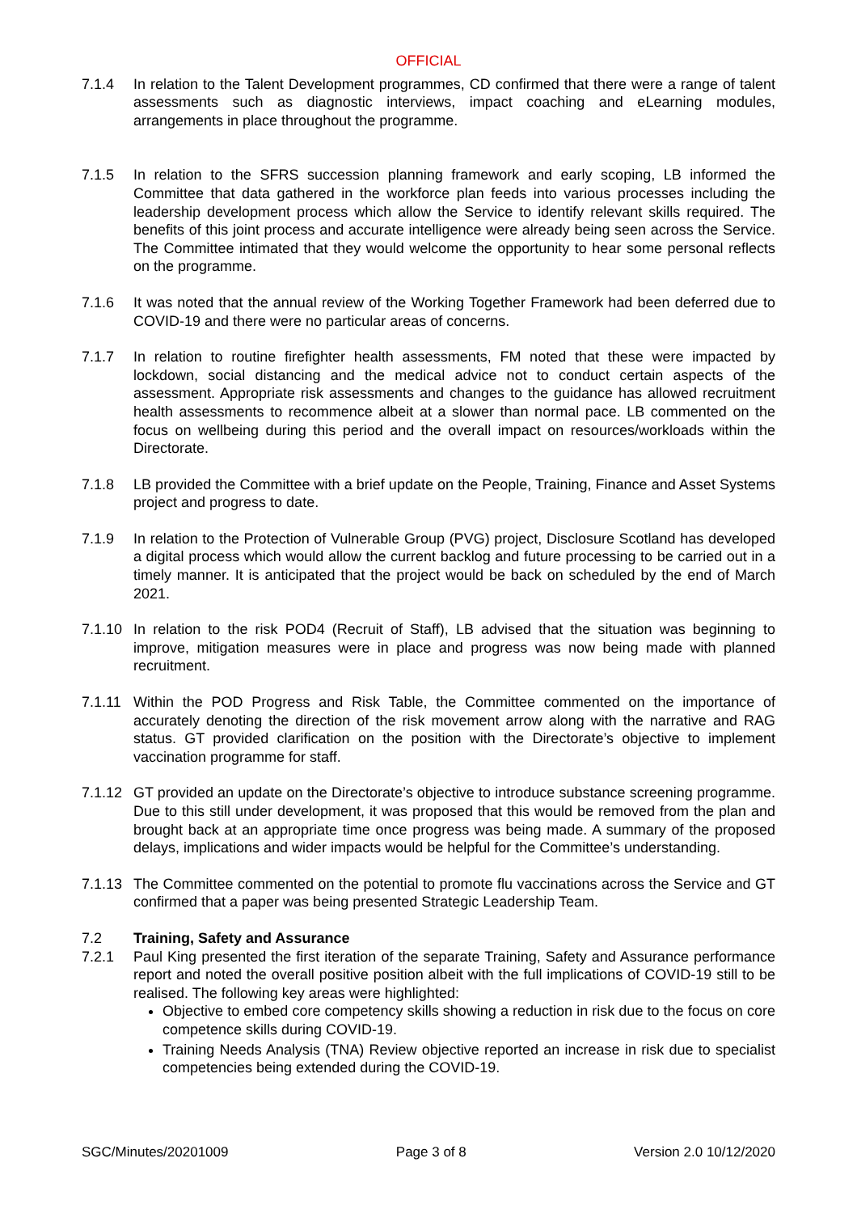OFFICIAL
7.1.4 In relation to the Talent Development programmes, CD confirmed that there were a range of talent assessments such as diagnostic interviews, impact coaching and eLearning modules, arrangements in place throughout the programme.
7.1.5 In relation to the SFRS succession planning framework and early scoping, LB informed the Committee that data gathered in the workforce plan feeds into various processes including the leadership development process which allow the Service to identify relevant skills required. The benefits of this joint process and accurate intelligence were already being seen across the Service. The Committee intimated that they would welcome the opportunity to hear some personal reflects on the programme.
7.1.6 It was noted that the annual review of the Working Together Framework had been deferred due to COVID-19 and there were no particular areas of concerns.
7.1.7 In relation to routine firefighter health assessments, FM noted that these were impacted by lockdown, social distancing and the medical advice not to conduct certain aspects of the assessment. Appropriate risk assessments and changes to the guidance has allowed recruitment health assessments to recommence albeit at a slower than normal pace. LB commented on the focus on wellbeing during this period and the overall impact on resources/workloads within the Directorate.
7.1.8 LB provided the Committee with a brief update on the People, Training, Finance and Asset Systems project and progress to date.
7.1.9 In relation to the Protection of Vulnerable Group (PVG) project, Disclosure Scotland has developed a digital process which would allow the current backlog and future processing to be carried out in a timely manner. It is anticipated that the project would be back on scheduled by the end of March 2021.
7.1.10
In relation to the risk POD4 (Recruit of Staff), LB advised that the situation was beginning to improve, mitigation measures were in place and progress was now being made with planned recruitment.
7.1.11
Within the POD Progress and Risk Table, the Committee commented on the importance of accurately denoting the direction of the risk movement arrow along with the narrative and RAG status. GT provided clarification on the position with the Directorate’s objective to implement vaccination programme for staff.
7.1.12
GT provided an update on the Directorate’s objective to introduce substance screening programme. Due to this still under development, it was proposed that this would be removed from the plan and brought back at an appropriate time once progress was being made. A summary of the proposed delays, implications and wider impacts would be helpful for the Committee’s understanding.
7.1.13
The Committee commented on the potential to promote flu vaccinations across the Service and GT confirmed that a paper was being presented Strategic Leadership Team.
7.2 Training, Safety and Assurance
7.2.1 Paul King presented the first iteration of the separate Training, Safety and Assurance performance report and noted the overall positive position albeit with the full implications of COVID-19 still to be realised. The following key areas were highlighted:
Objective to embed core competency skills showing a reduction in risk due to the focus on core competence skills during COVID-19.
Training Needs Analysis (TNA) Review objective reported an increase in risk due to specialist competencies being extended during the COVID-19.
SGC/Minutes/20201009 Page 3 of 8 Version 2.0 10/12/2020